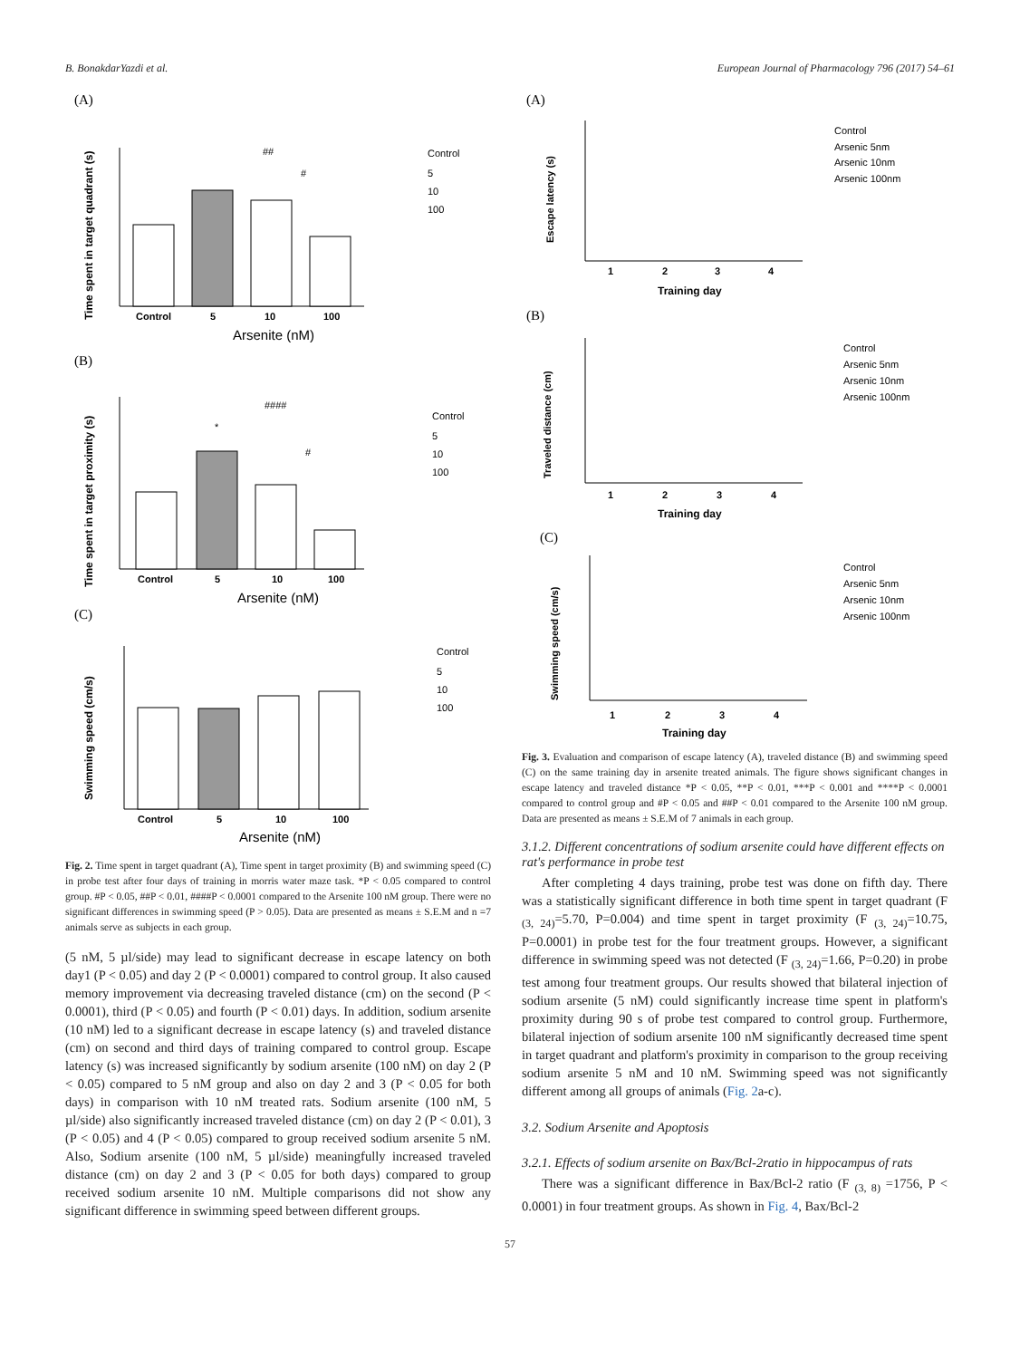B. BonakdarYazdi et al. European Journal of Pharmacology 796 (2017) 54–61
(A)
(B)
(C)
Time spent in target quadrant (s)
Control
5
10
100
Arsenite (nM)
##
#
Control
5
10
100
Time spent in target proximity (s)
Control
5
10
100
Arsenite (nM)
*
####
#
Control
5
10
100
Swimming speed (cm/s)
Control
5
10
100
Arsenite (nM)
Control
5
10
100
Fig. 2. Time spent in target quadrant (A), Time spent in target proximity (B) and swimming speed (C) in probe test after four days of training in morris water maze task. *P < 0.05 compared to control group. #P < 0.05, ##P < 0.01, ####P < 0.0001 compared to the Arsenite 100 nM group. There were no significant differences in swimming speed (P > 0.05). Data are presented as means ± S.E.M and n =7 animals serve as subjects in each group.
(5 nM, 5 µl/side) may lead to significant decrease in escape latency on both day1 (P < 0.05) and day 2 (P < 0.0001) compared to control group. It also caused memory improvement via decreasing traveled distance (cm) on the second (P < 0.0001), third (P < 0.05) and fourth (P < 0.01) days. In addition, sodium arsenite (10 nM) led to a significant decrease in escape latency (s) and traveled distance (cm) on second and third days of training compared to control group. Escape latency (s) was increased significantly by sodium arsenite (100 nM) on day 2 (P < 0.05) compared to 5 nM group and also on day 2 and 3 (P < 0.05 for both days) in comparison with 10 nM treated rats. Sodium arsenite (100 nM, 5 µl/side) also significantly increased traveled distance (cm) on day 2 (P < 0.01), 3 (P < 0.05) and 4 (P < 0.05) compared to group received sodium arsenite 5 nM. Also, Sodium arsenite (100 nM, 5 µl/side) meaningfully increased traveled distance (cm) on day 2 and 3 (P < 0.05 for both days) compared to group received sodium arsenite 10 nM. Multiple comparisons did not show any significant difference in swimming speed between different groups.
(A)
(B)
(C)
Escape latency (s)
1
2
3
4
Training day
Control
Arsenic 5nm
Arsenic 10nm
Arsenic 100nm
Traveled distance (cm)
1
2
3
4
Training day
Control
Arsenic 5nm
Arsenic 10nm
Arsenic 100nm
Swimming speed (cm/s)
1
2
3
4
Training day
Control
Arsenic 5nm
Arsenic 10nm
Arsenic 100nm
Fig. 3. Evaluation and comparison of escape latency (A), traveled distance (B) and swimming speed (C) on the same training day in arsenite treated animals. The figure shows significant changes in escape latency and traveled distance *P < 0.05, **P < 0.01, ***P < 0.001 and ****P < 0.0001 compared to control group and #P < 0.05 and ##P < 0.01 compared to the Arsenite 100 nM group. Data are presented as means ± S.E.M of 7 animals in each group.
3.1.2. Different concentrations of sodium arsenite could have different effects on rat's performance in probe test
After completing 4 days training, probe test was done on fifth day. There was a statistically significant difference in both time spent in target quadrant (F <sub>(3, 24)</sub>=5.70, P=0.004) and time spent in target proximity (F <sub>(3, 24)</sub>=10.75, P=0.0001) in probe test for the four treatment groups. However, a significant difference in swimming speed was not detected (F <sub>(3, 24)</sub>=1.66, P=0.20) in probe test among four treatment groups. Our results showed that bilateral injection of sodium arsenite (5 nM) could significantly increase time spent in platform's proximity during 90 s of probe test compared to control group. Furthermore, bilateral injection of sodium arsenite 100 nM significantly decreased time spent in target quadrant and platform's proximity in comparison to the group receiving sodium arsenite 5 nM and 10 nM. Swimming speed was not significantly different among all groups of animals (Fig. 2a-c).
3.2. Sodium Arsenite and Apoptosis
3.2.1. Effects of sodium arsenite on Bax/Bcl-2ratio in hippocampus of rats
There was a significant difference in Bax/Bcl-2 ratio (F <sub>(3, 8)</sub> =1756, P < 0.0001) in four treatment groups. As shown in Fig. 4, Bax/Bcl-2
57